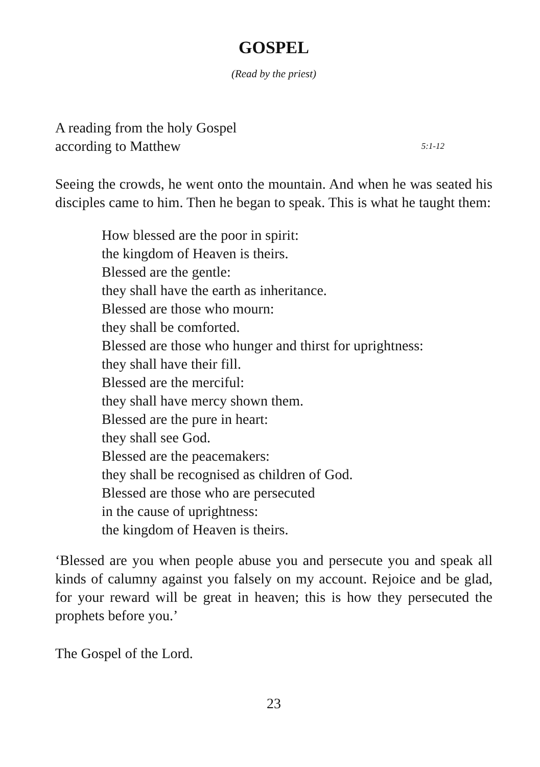GOSPEL
(Read by the priest)
A reading from the holy Gospel
according to Matthew 5:1-12
Seeing the crowds, he went onto the mountain. And when he was seated his disciples came to him. Then he began to speak. This is what he taught them:
How blessed are the poor in spirit:
the kingdom of Heaven is theirs.
Blessed are the gentle:
they shall have the earth as inheritance.
Blessed are those who mourn:
they shall be comforted.
Blessed are those who hunger and thirst for uprightness:
they shall have their fill.
Blessed are the merciful:
they shall have mercy shown them.
Blessed are the pure in heart:
they shall see God.
Blessed are the peacemakers:
they shall be recognised as children of God.
Blessed are those who are persecuted
in the cause of uprightness:
the kingdom of Heaven is theirs.
‘Blessed are you when people abuse you and persecute you and speak all kinds of calumny against you falsely on my account. Rejoice and be glad, for your reward will be great in heaven; this is how they persecuted the prophets before you.’
The Gospel of the Lord.
23